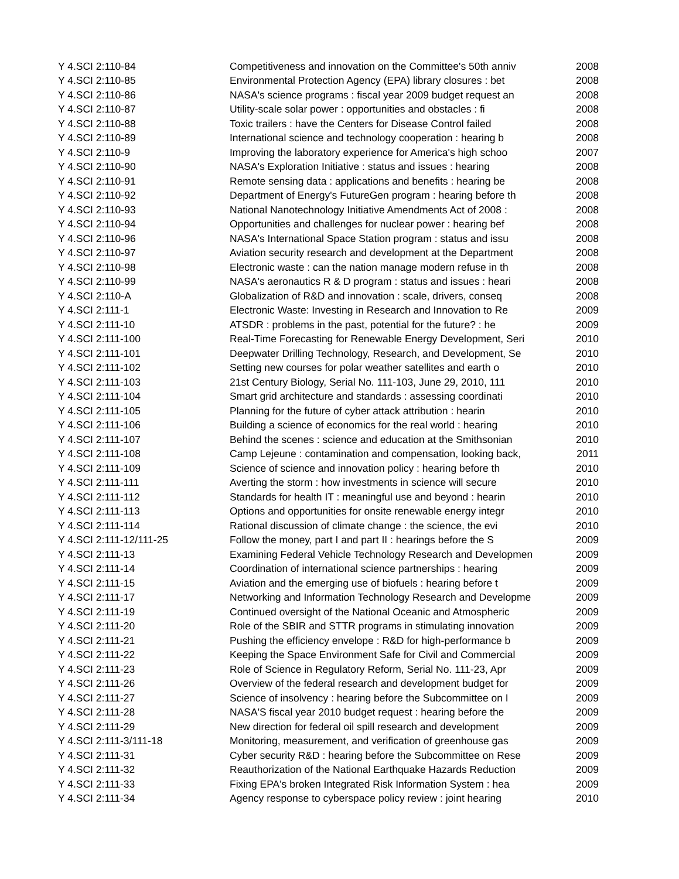| Y 4.SCI 2:110-84 | Competitiveness and innovation on the Committee's 50th anniv | 2008 |
| Y 4.SCI 2:110-85 | Environmental Protection Agency (EPA) library closures : bet | 2008 |
| Y 4.SCI 2:110-86 | NASA's science programs : fiscal year 2009 budget request an | 2008 |
| Y 4.SCI 2:110-87 | Utility-scale solar power : opportunities and obstacles : fi | 2008 |
| Y 4.SCI 2:110-88 | Toxic trailers : have the Centers for Disease Control failed | 2008 |
| Y 4.SCI 2:110-89 | International science and technology cooperation : hearing b | 2008 |
| Y 4.SCI 2:110-9 | Improving the laboratory experience for America's high schoo | 2007 |
| Y 4.SCI 2:110-90 | NASA's Exploration Initiative : status and issues : hearing | 2008 |
| Y 4.SCI 2:110-91 | Remote sensing data : applications and benefits : hearing be | 2008 |
| Y 4.SCI 2:110-92 | Department of Energy's FutureGen program : hearing before th | 2008 |
| Y 4.SCI 2:110-93 | National Nanotechnology Initiative Amendments Act of 2008 : | 2008 |
| Y 4.SCI 2:110-94 | Opportunities and challenges for nuclear power : hearing bef | 2008 |
| Y 4.SCI 2:110-96 | NASA's International Space Station program : status and issu | 2008 |
| Y 4.SCI 2:110-97 | Aviation security research and development at the Department | 2008 |
| Y 4.SCI 2:110-98 | Electronic waste : can the nation manage modern refuse in th | 2008 |
| Y 4.SCI 2:110-99 | NASA's aeronautics R & D program : status and issues : heari | 2008 |
| Y 4.SCI 2:110-A | Globalization of R&D and innovation : scale, drivers, conseq | 2008 |
| Y 4.SCI 2:111-1 | Electronic Waste: Investing in Research and Innovation to Re | 2009 |
| Y 4.SCI 2:111-10 | ATSDR : problems in the past, potential for the future? : he | 2009 |
| Y 4.SCI 2:111-100 | Real-Time Forecasting for Renewable Energy Development, Seri | 2010 |
| Y 4.SCI 2:111-101 | Deepwater Drilling Technology, Research, and Development, Se | 2010 |
| Y 4.SCI 2:111-102 | Setting new courses for polar weather satellites and earth o | 2010 |
| Y 4.SCI 2:111-103 | 21st Century Biology, Serial No. 111-103, June 29, 2010, 111 | 2010 |
| Y 4.SCI 2:111-104 | Smart grid architecture and standards : assessing coordinati | 2010 |
| Y 4.SCI 2:111-105 | Planning for the future of cyber attack attribution : hearin | 2010 |
| Y 4.SCI 2:111-106 | Building a science of economics for the real world : hearing | 2010 |
| Y 4.SCI 2:111-107 | Behind the scenes : science and education at the Smithsonian | 2010 |
| Y 4.SCI 2:111-108 | Camp Lejeune : contamination and compensation, looking back, | 2011 |
| Y 4.SCI 2:111-109 | Science of science and innovation policy : hearing before th | 2010 |
| Y 4.SCI 2:111-111 | Averting the storm : how investments in science will secure | 2010 |
| Y 4.SCI 2:111-112 | Standards for health IT : meaningful use and beyond : hearin | 2010 |
| Y 4.SCI 2:111-113 | Options and opportunities for onsite renewable energy integr | 2010 |
| Y 4.SCI 2:111-114 | Rational discussion of climate change : the science, the evi | 2010 |
| Y 4.SCI 2:111-12/111-25 | Follow the money, part I and part II : hearings before the S | 2009 |
| Y 4.SCI 2:111-13 | Examining Federal Vehicle Technology Research and Developmen | 2009 |
| Y 4.SCI 2:111-14 | Coordination of international science partnerships : hearing | 2009 |
| Y 4.SCI 2:111-15 | Aviation and the emerging use of biofuels : hearing before t | 2009 |
| Y 4.SCI 2:111-17 | Networking and Information Technology Research and Developme | 2009 |
| Y 4.SCI 2:111-19 | Continued oversight of the National Oceanic and Atmospheric | 2009 |
| Y 4.SCI 2:111-20 | Role of the SBIR and STTR programs in stimulating innovation | 2009 |
| Y 4.SCI 2:111-21 | Pushing the efficiency envelope : R&D for high-performance b | 2009 |
| Y 4.SCI 2:111-22 | Keeping the Space Environment Safe for Civil and Commercial | 2009 |
| Y 4.SCI 2:111-23 | Role of Science in Regulatory Reform, Serial No. 111-23, Apr | 2009 |
| Y 4.SCI 2:111-26 | Overview of the federal research and development budget for | 2009 |
| Y 4.SCI 2:111-27 | Science of insolvency : hearing before the Subcommittee on I | 2009 |
| Y 4.SCI 2:111-28 | NASA'S fiscal year 2010 budget request : hearing before the | 2009 |
| Y 4.SCI 2:111-29 | New direction for federal oil spill research and development | 2009 |
| Y 4.SCI 2:111-3/111-18 | Monitoring, measurement, and verification of greenhouse gas | 2009 |
| Y 4.SCI 2:111-31 | Cyber security R&D : hearing before the Subcommittee on Rese | 2009 |
| Y 4.SCI 2:111-32 | Reauthorization of the National Earthquake Hazards Reduction | 2009 |
| Y 4.SCI 2:111-33 | Fixing EPA's broken Integrated Risk Information System : hea | 2009 |
| Y 4.SCI 2:111-34 | Agency response to cyberspace policy review : joint hearing | 2010 |